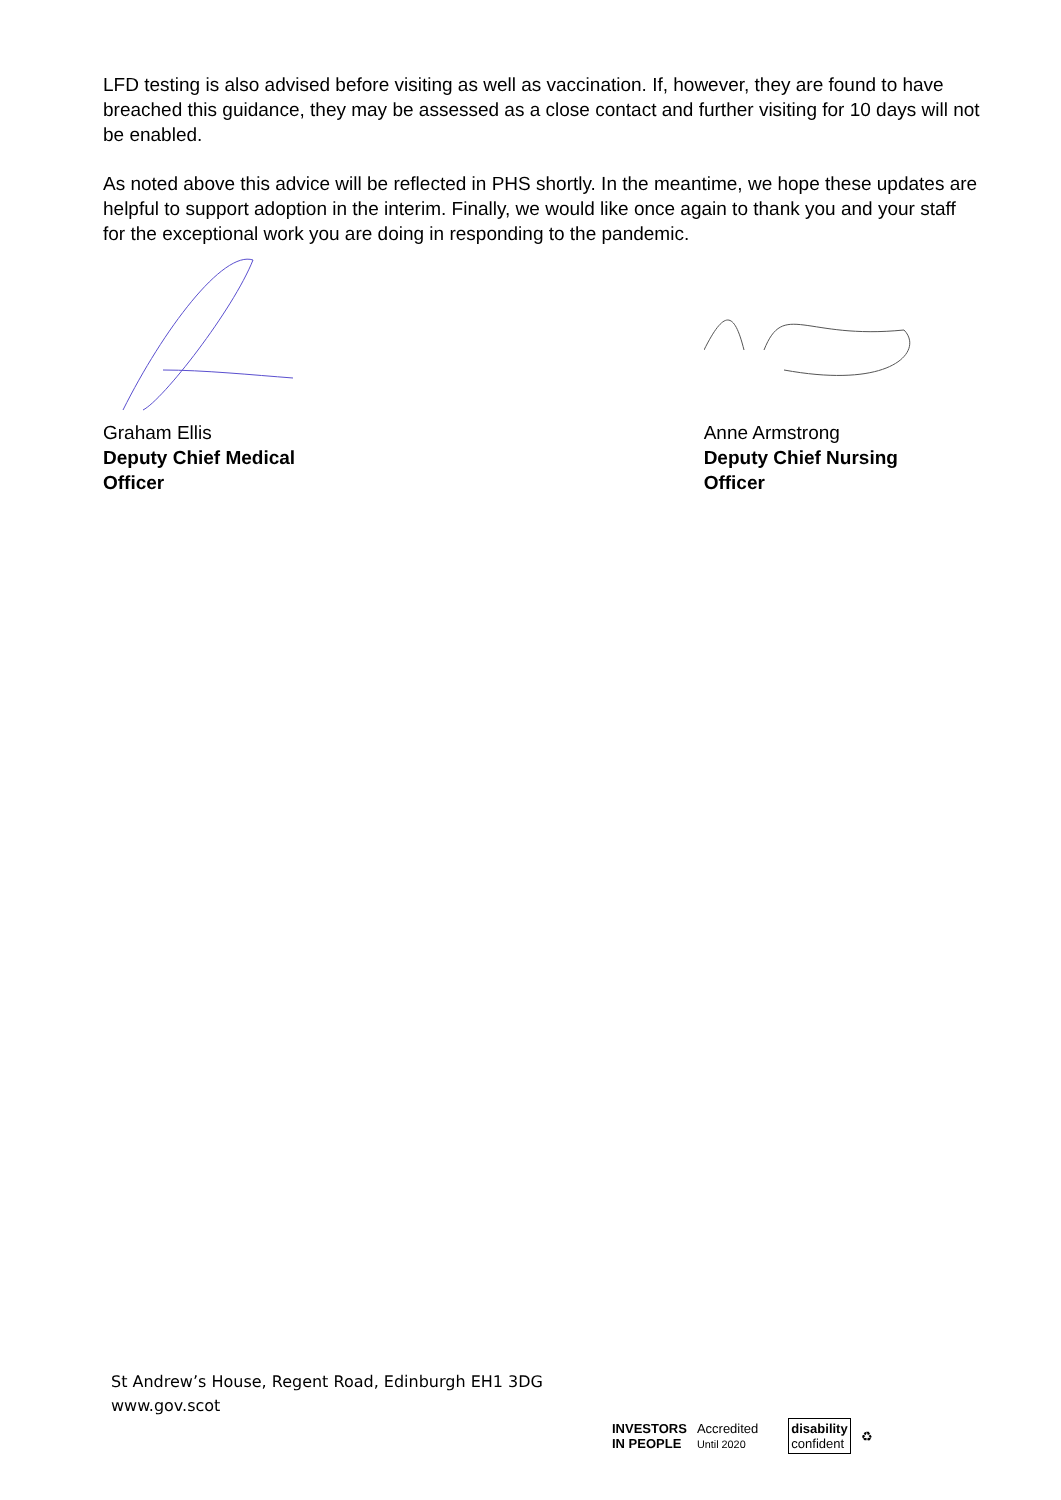LFD testing is also advised before visiting as well as vaccination. If, however, they are found to have breached this guidance, they may be assessed as a close contact and further visiting for 10 days will not be enabled.
As noted above this advice will be reflected in PHS shortly. In the meantime, we hope these updates are helpful to support adoption in the interim. Finally, we would like once again to thank you and your staff for the exceptional work you are doing in responding to the pandemic.
Graham Ellis
Deputy Chief Medical
Officer
Anne Armstrong
Deputy Chief Nursing
Officer
St Andrew’s House, Regent Road, Edinburgh EH1 3DG
www.gov.scot
INVESTORS
IN PEOPLE Accredited
Until 2020 disability
confident ♻